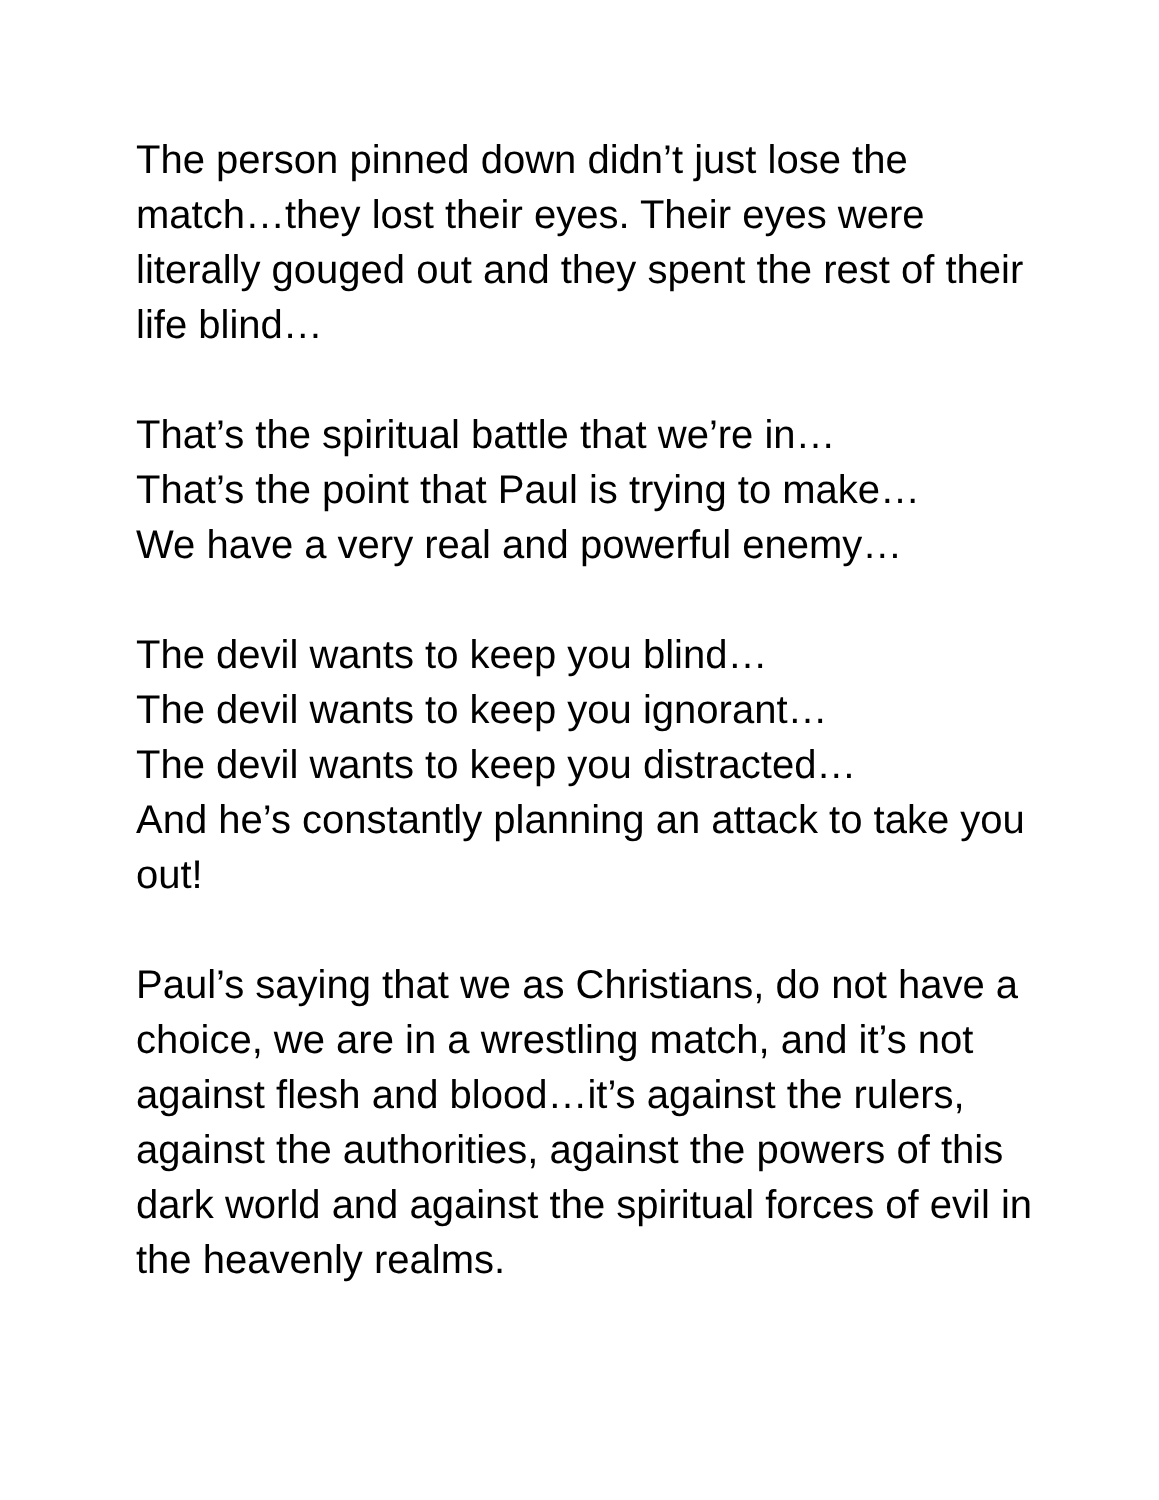The person pinned down didn’t just lose the match…they lost their eyes. Their eyes were literally gouged out and they spent the rest of their life blind…
That’s the spiritual battle that we’re in…
That’s the point that Paul is trying to make…
We have a very real and powerful enemy…
The devil wants to keep you blind…
The devil wants to keep you ignorant…
The devil wants to keep you distracted…
And he’s constantly planning an attack to take you out!
Paul’s saying that we as Christians, do not have a choice, we are in a wrestling match, and it’s not against flesh and blood…it’s against the rulers, against the authorities, against the powers of this dark world and against the spiritual forces of evil in the heavenly realms.